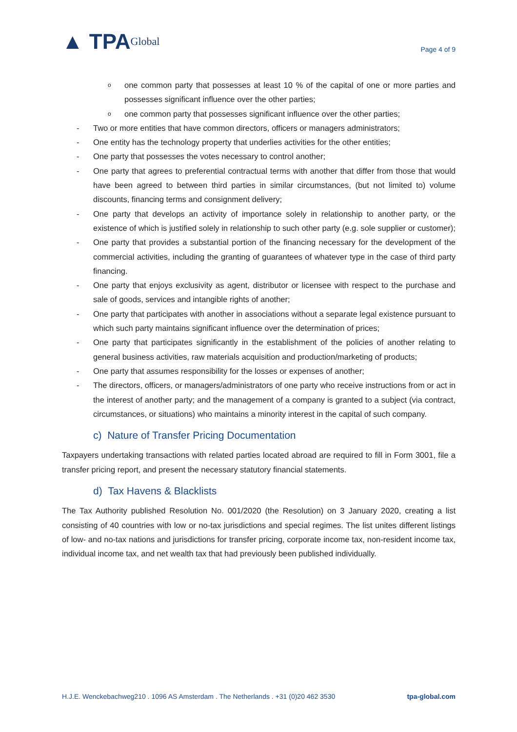▲ TPA Global
Page 4 of 9
o
one common party that possesses at least 10 % of the capital of one or more parties and possesses significant influence over the other parties;
o
one common party that possesses significant influence over the other parties;
- Two or more entities that have common directors, officers or managers administrators;
- One entity has the technology property that underlies activities for the other entities;
- One party that possesses the votes necessary to control another;
- One party that agrees to preferential contractual terms with another that differ from those that would have been agreed to between third parties in similar circumstances, (but not limited to) volume discounts, financing terms and consignment delivery;
- One party that develops an activity of importance solely in relationship to another party, or the existence of which is justified solely in relationship to such other party (e.g. sole supplier or customer);
- One party that provides a substantial portion of the financing necessary for the development of the commercial activities, including the granting of guarantees of whatever type in the case of third party financing.
- One party that enjoys exclusivity as agent, distributor or licensee with respect to the purchase and sale of goods, services and intangible rights of another;
- One party that participates with another in associations without a separate legal existence pursuant to which such party maintains significant influence over the determination of prices;
- One party that participates significantly in the establishment of the policies of another relating to general business activities, raw materials acquisition and production/marketing of products;
- One party that assumes responsibility for the losses or expenses of another;
- The directors, officers, or managers/administrators of one party who receive instructions from or act in the interest of another party; and the management of a company is granted to a subject (via contract, circumstances, or situations) who maintains a minority interest in the capital of such company.
c) Nature of Transfer Pricing Documentation
Taxpayers undertaking transactions with related parties located abroad are required to fill in Form 3001, file a transfer pricing report, and present the necessary statutory financial statements.
d) Tax Havens & Blacklists
The Tax Authority published Resolution No. 001/2020 (the Resolution) on 3 January 2020, creating a list consisting of 40 countries with low or no-tax jurisdictions and special regimes. The list unites different listings of low- and no-tax nations and jurisdictions for transfer pricing, corporate income tax, non-resident income tax, individual income tax, and net wealth tax that had previously been published individually.
H.J.E. Wenckebachweg210 . 1096 AS Amsterdam . The Netherlands . +31 (0)20 462 3530 tpa-global.com